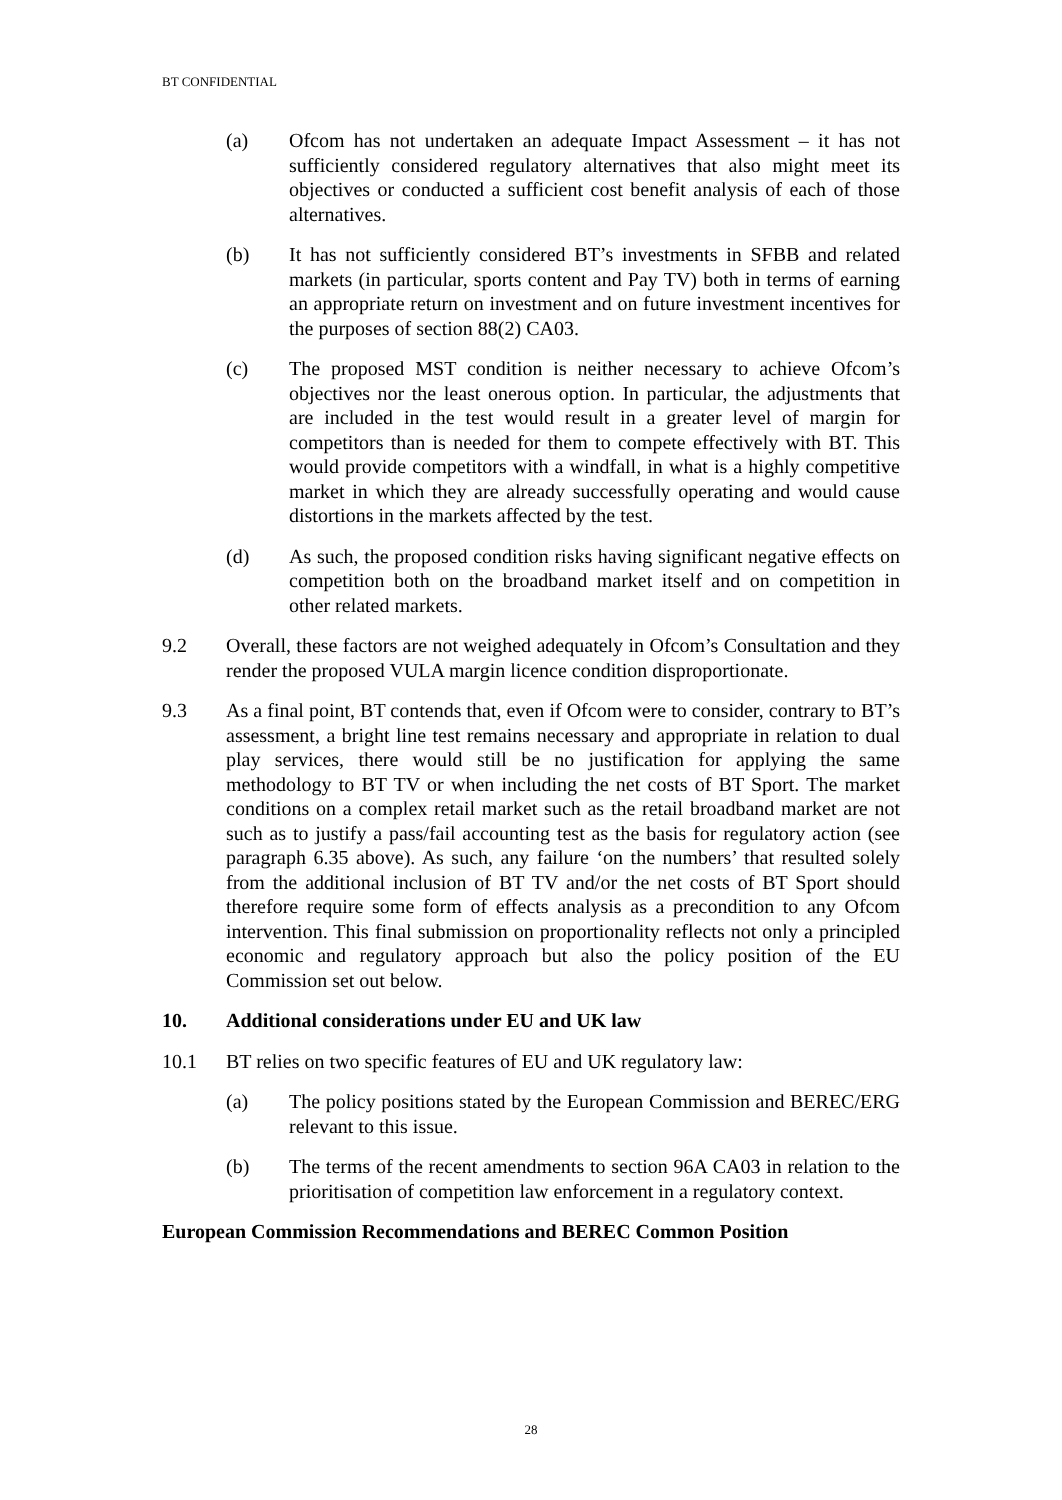BT CONFIDENTIAL
(a) Ofcom has not undertaken an adequate Impact Assessment – it has not sufficiently considered regulatory alternatives that also might meet its objectives or conducted a sufficient cost benefit analysis of each of those alternatives.
(b) It has not sufficiently considered BT’s investments in SFBB and related markets (in particular, sports content and Pay TV) both in terms of earning an appropriate return on investment and on future investment incentives for the purposes of section 88(2) CA03.
(c) The proposed MST condition is neither necessary to achieve Ofcom’s objectives nor the least onerous option. In particular, the adjustments that are included in the test would result in a greater level of margin for competitors than is needed for them to compete effectively with BT. This would provide competitors with a windfall, in what is a highly competitive market in which they are already successfully operating and would cause distortions in the markets affected by the test.
(d) As such, the proposed condition risks having significant negative effects on competition both on the broadband market itself and on competition in other related markets.
9.2 Overall, these factors are not weighed adequately in Ofcom’s Consultation and they render the proposed VULA margin licence condition disproportionate.
9.3 As a final point, BT contends that, even if Ofcom were to consider, contrary to BT’s assessment, a bright line test remains necessary and appropriate in relation to dual play services, there would still be no justification for applying the same methodology to BT TV or when including the net costs of BT Sport. The market conditions on a complex retail market such as the retail broadband market are not such as to justify a pass/fail accounting test as the basis for regulatory action (see paragraph 6.35 above). As such, any failure ‘on the numbers’ that resulted solely from the additional inclusion of BT TV and/or the net costs of BT Sport should therefore require some form of effects analysis as a precondition to any Ofcom intervention. This final submission on proportionality reflects not only a principled economic and regulatory approach but also the policy position of the EU Commission set out below.
10. Additional considerations under EU and UK law
10.1 BT relies on two specific features of EU and UK regulatory law:
(a) The policy positions stated by the European Commission and BEREC/ERG relevant to this issue.
(b) The terms of the recent amendments to section 96A CA03 in relation to the prioritisation of competition law enforcement in a regulatory context.
European Commission Recommendations and BEREC Common Position
28